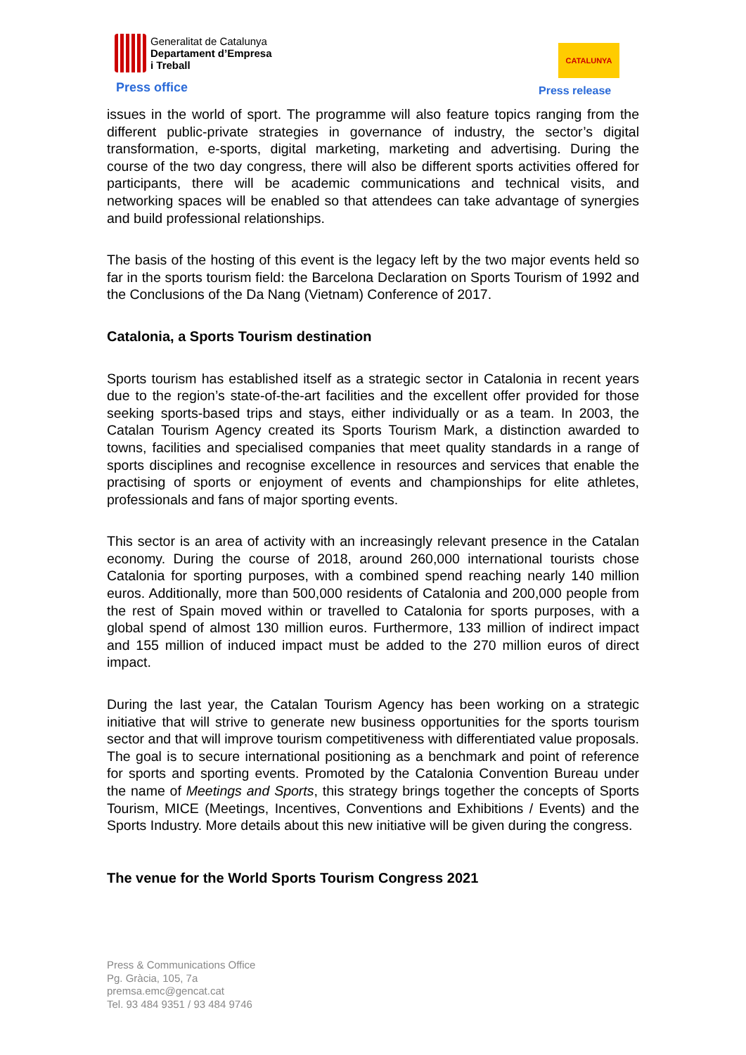Generalitat de Catalunya
Departament d’Empresa
i Treball
Press office
CATALUNYA
Press release
issues in the world of sport. The programme will also feature topics ranging from the different public-private strategies in governance of industry, the sector’s digital transformation, e-sports, digital marketing, marketing and advertising. During the course of the two day congress, there will also be different sports activities offered for participants, there will be academic communications and technical visits, and networking spaces will be enabled so that attendees can take advantage of synergies and build professional relationships.
The basis of the hosting of this event is the legacy left by the two major events held so far in the sports tourism field: the Barcelona Declaration on Sports Tourism of 1992 and the Conclusions of the Da Nang (Vietnam) Conference of 2017.
Catalonia, a Sports Tourism destination
Sports tourism has established itself as a strategic sector in Catalonia in recent years due to the region’s state-of-the-art facilities and the excellent offer provided for those seeking sports-based trips and stays, either individually or as a team. In 2003, the Catalan Tourism Agency created its Sports Tourism Mark, a distinction awarded to towns, facilities and specialised companies that meet quality standards in a range of sports disciplines and recognise excellence in resources and services that enable the practising of sports or enjoyment of events and championships for elite athletes, professionals and fans of major sporting events.
This sector is an area of activity with an increasingly relevant presence in the Catalan economy. During the course of 2018, around 260,000 international tourists chose Catalonia for sporting purposes, with a combined spend reaching nearly 140 million euros. Additionally, more than 500,000 residents of Catalonia and 200,000 people from the rest of Spain moved within or travelled to Catalonia for sports purposes, with a global spend of almost 130 million euros. Furthermore, 133 million of indirect impact and 155 million of induced impact must be added to the 270 million euros of direct impact.
During the last year, the Catalan Tourism Agency has been working on a strategic initiative that will strive to generate new business opportunities for the sports tourism sector and that will improve tourism competitiveness with differentiated value proposals. The goal is to secure international positioning as a benchmark and point of reference for sports and sporting events. Promoted by the Catalonia Convention Bureau under the name of Meetings and Sports, this strategy brings together the concepts of Sports Tourism, MICE (Meetings, Incentives, Conventions and Exhibitions / Events) and the Sports Industry. More details about this new initiative will be given during the congress.
The venue for the World Sports Tourism Congress 2021
Press & Communications Office
Pg. Gràcia, 105, 7a
premsa.emc@gencat.cat
Tel. 93 484 9351 / 93 484 9746